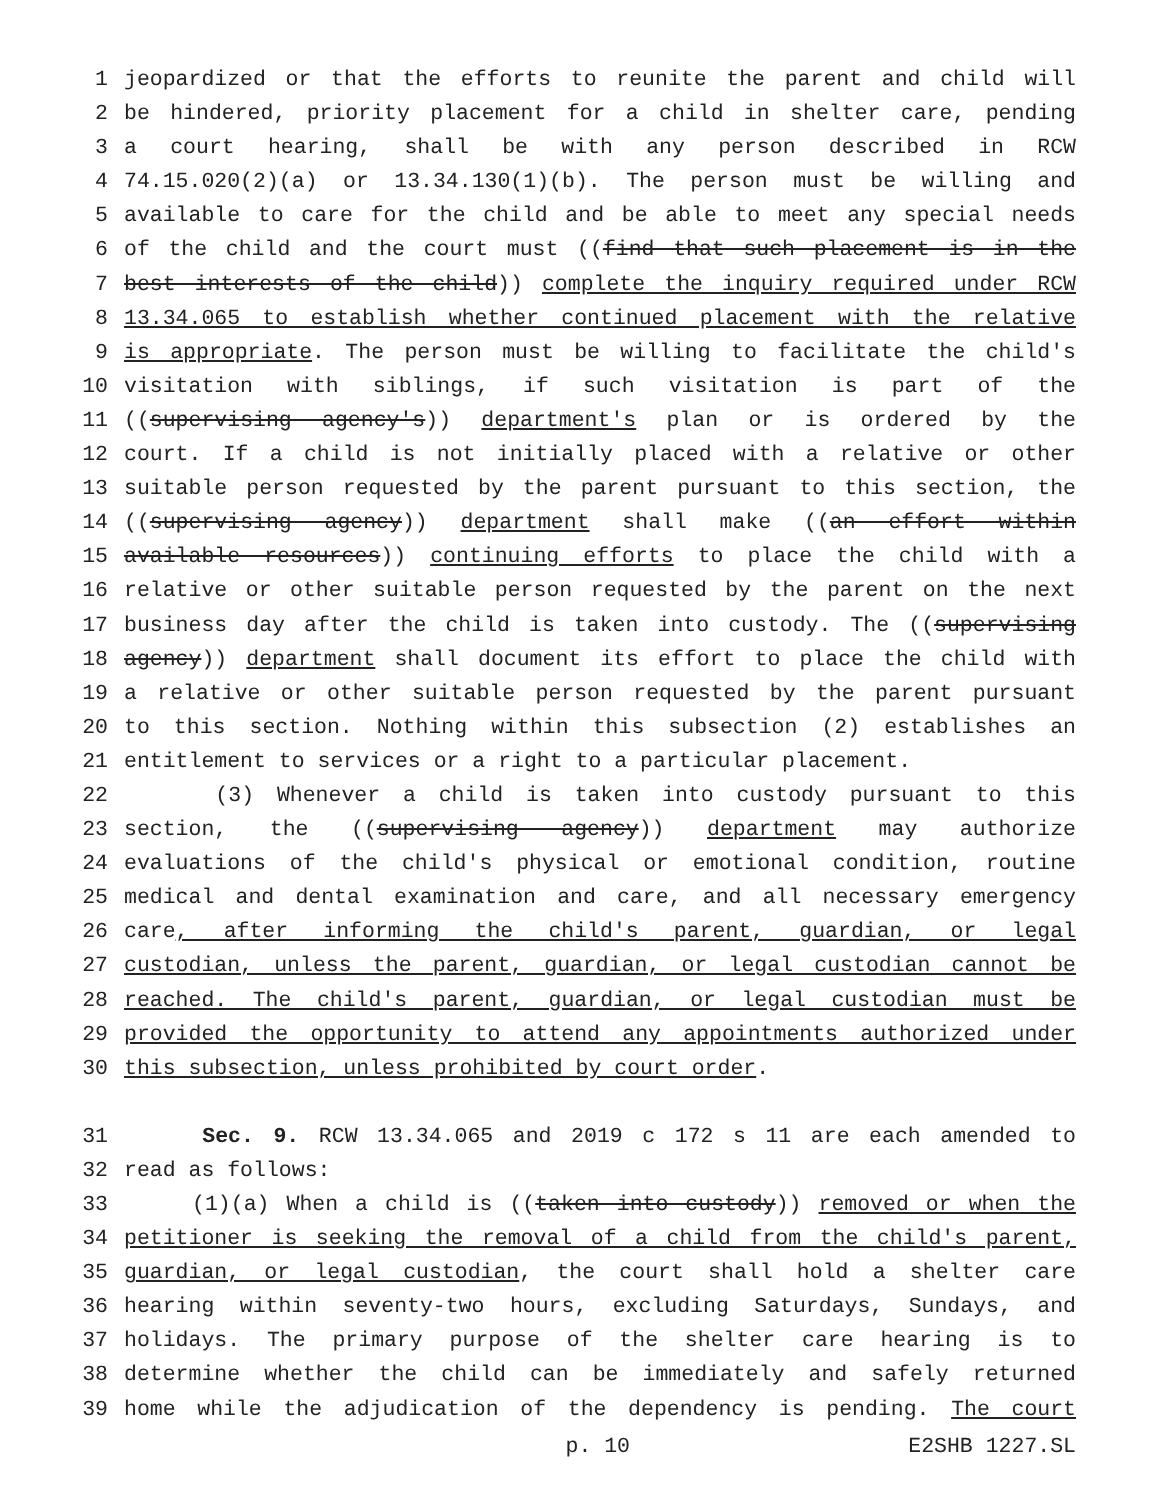1 jeopardized or that the efforts to reunite the parent and child will
2 be hindered, priority placement for a child in shelter care, pending
3 a court hearing, shall be with any person described in RCW
4 74.15.020(2)(a) or 13.34.130(1)(b). The person must be willing and
5 available to care for the child and be able to meet any special needs
6 of the child and the court must ((find that such placement is in the
7 best interests of the child)) complete the inquiry required under RCW
8 13.34.065 to establish whether continued placement with the relative
9 is appropriate. The person must be willing to facilitate the child's
10 visitation with siblings, if such visitation is part of the
11 ((supervising agency's)) department's plan or is ordered by the
12 court. If a child is not initially placed with a relative or other
13 suitable person requested by the parent pursuant to this section, the
14 ((supervising agency)) department shall make ((an effort within
15 available resources)) continuing efforts to place the child with a
16 relative or other suitable person requested by the parent on the next
17 business day after the child is taken into custody. The ((supervising
18 agency)) department shall document its effort to place the child with
19 a relative or other suitable person requested by the parent pursuant
20 to this section. Nothing within this subsection (2) establishes an
21 entitlement to services or a right to a particular placement.
22 (3) Whenever a child is taken into custody pursuant to this
23 section, the ((supervising agency)) department may authorize
24 evaluations of the child's physical or emotional condition, routine
25 medical and dental examination and care, and all necessary emergency
26 care, after informing the child's parent, guardian, or legal
27 custodian, unless the parent, guardian, or legal custodian cannot be
28 reached. The child's parent, guardian, or legal custodian must be
29 provided the opportunity to attend any appointments authorized under
30 this subsection, unless prohibited by court order.
31 Sec. 9. RCW 13.34.065 and 2019 c 172 s 11 are each amended to
32 read as follows:
33 (1)(a) When a child is ((taken into custody)) removed or when the
34 petitioner is seeking the removal of a child from the child's parent,
35 guardian, or legal custodian, the court shall hold a shelter care
36 hearing within seventy-two hours, excluding Saturdays, Sundays, and
37 holidays. The primary purpose of the shelter care hearing is to
38 determine whether the child can be immediately and safely returned
39 home while the adjudication of the dependency is pending. The court
p. 10 E2SHB 1227.SL